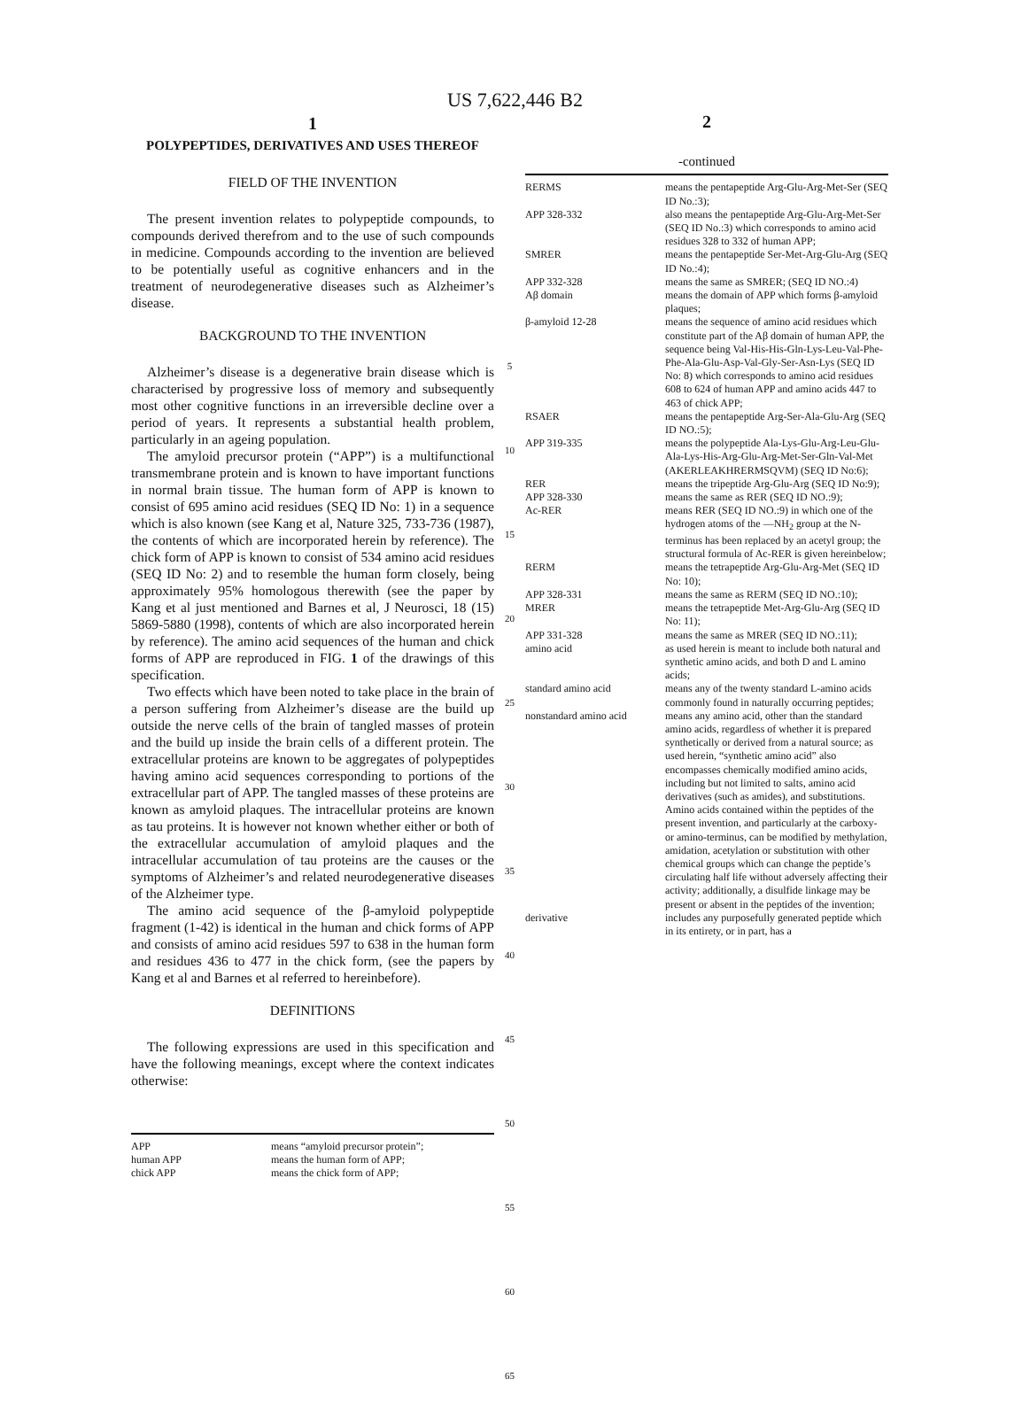US 7,622,446 B2
1
POLYPEPTIDES, DERIVATIVES AND USES THEREOF
FIELD OF THE INVENTION
The present invention relates to polypeptide compounds, to compounds derived therefrom and to the use of such compounds in medicine. Compounds according to the invention are believed to be potentially useful as cognitive enhancers and in the treatment of neurodegenerative diseases such as Alzheimer’s disease.
BACKGROUND TO THE INVENTION
Alzheimer’s disease is a degenerative brain disease which is characterised by progressive loss of memory and subsequently most other cognitive functions in an irreversible decline over a period of years. It represents a substantial health problem, particularly in an ageing population.
The amyloid precursor protein (“APP”) is a multifunctional transmembrane protein and is known to have important functions in normal brain tissue. The human form of APP is known to consist of 695 amino acid residues (SEQ ID No: 1) in a sequence which is also known (see Kang et al, Nature 325, 733-736 (1987), the contents of which are incorporated herein by reference). The chick form of APP is known to consist of 534 amino acid residues (SEQ ID No: 2) and to resemble the human form closely, being approximately 95% homologous therewith (see the paper by Kang et al just mentioned and Barnes et al, J Neurosci, 18 (15) 5869-5880 (1998), contents of which are also incorporated herein by reference). The amino acid sequences of the human and chick forms of APP are reproduced in FIG. 1 of the drawings of this specification.
Two effects which have been noted to take place in the brain of a person suffering from Alzheimer’s disease are the build up outside the nerve cells of the brain of tangled masses of protein and the build up inside the brain cells of a different protein. The extracellular proteins are known to be aggregates of polypeptides having amino acid sequences corresponding to portions of the extracellular part of APP. The tangled masses of these proteins are known as amyloid plaques. The intracellular proteins are known as tau proteins. It is however not known whether either or both of the extracellular accumulation of amyloid plaques and the intracellular accumulation of tau proteins are the causes or the symptoms of Alzheimer’s and related neurodegenerative diseases of the Alzheimer type.
The amino acid sequence of the β-amyloid polypeptide fragment (1-42) is identical in the human and chick forms of APP and consists of amino acid residues 597 to 638 in the human form and residues 436 to 477 in the chick form, (see the papers by Kang et al and Barnes et al referred to hereinbefore).
DEFINITIONS
The following expressions are used in this specification and have the following meanings, except where the context indicates otherwise:
| APP | means “amyloid precursor protein”; |
| human APP | means the human form of APP; |
| chick APP | means the chick form of APP; |
5
10
15
20
25
30
35
40
45
50
55
60
65
2
-continued
| RERMS | means the pentapeptide Arg-Glu-Arg-Met-Ser (SEQ ID No.:3); |
| APP 328-332 | also means the pentapeptide Arg-Glu-Arg-Met-Ser (SEQ ID No.:3) which corresponds to amino acid residues 328 to 332 of human APP; |
| SMRER | means the pentapeptide Ser-Met-Arg-Glu-Arg (SEQ ID No.:4); |
| APP 332-328 | means the same as SMRER; (SEQ ID NO.:4) |
| Aβ domain | means the domain of APP which forms β-amyloid plaques; |
| β-amyloid 12-28 | means the sequence of amino acid residues which constitute part of the Aβ domain of human APP, the sequence being Val-His-His-Gln-Lys-Leu-Val-Phe-Phe-Ala-Glu-Asp-Val-Gly-Ser-Asn-Lys (SEQ ID No: 8) which corresponds to amino acid residues 608 to 624 of human APP and amino acids 447 to 463 of chick APP; |
| RSAER | means the pentapeptide Arg-Ser-Ala-Glu-Arg (SEQ ID NO.:5); |
| APP 319-335 | means the polypeptide Ala-Lys-Glu-Arg-Leu-Glu-Ala-Lys-His-Arg-Glu-Arg-Met-Ser-Gln-Val-Met (AKERLEAKHRERMSQVM) (SEQ ID No:6); |
| RER | means the tripeptide Arg-Glu-Arg (SEQ ID No:9); |
| APP 328-330 | means the same as RER (SEQ ID NO.:9); |
| Ac-RER | means RER (SEQ ID NO.:9) in which one of the hydrogen atoms of the —NH<sub>2</sub> group at the N-terminus has been replaced by an acetyl group; the structural formula of Ac-RER is given hereinbelow; |
| RERM | means the tetrapeptide Arg-Glu-Arg-Met (SEQ ID No: 10); |
| APP 328-331 | means the same as RERM (SEQ ID NO.:10); |
| MRER | means the tetrapeptide Met-Arg-Glu-Arg (SEQ ID No: 11); |
| APP 331-328 | means the same as MRER (SEQ ID NO.:11); |
| amino acid | as used herein is meant to include both natural and synthetic amino acids, and both D and L amino acids; |
| standard amino acid | means any of the twenty standard L-amino acids commonly found in naturally occurring peptides; |
| nonstandard amino acid | means any amino acid, other than the standard amino acids, regardless of whether it is prepared synthetically or derived from a natural source; as used herein, “synthetic amino acid” also encompasses chemically modified amino acids, including but not limited to salts, amino acid derivatives (such as amides), and substitutions. Amino acids contained within the peptides of the present invention, and particularly at the carboxy- or amino-terminus, can be modified by methylation, amidation, acetylation or substitution with other chemical groups which can change the peptide’s circulating half life without adversely affecting their activity; additionally, a disulfide linkage may be present or absent in the peptides of the invention; |
| derivative | includes any purposefully generated peptide which in its entirety, or in part, has a |